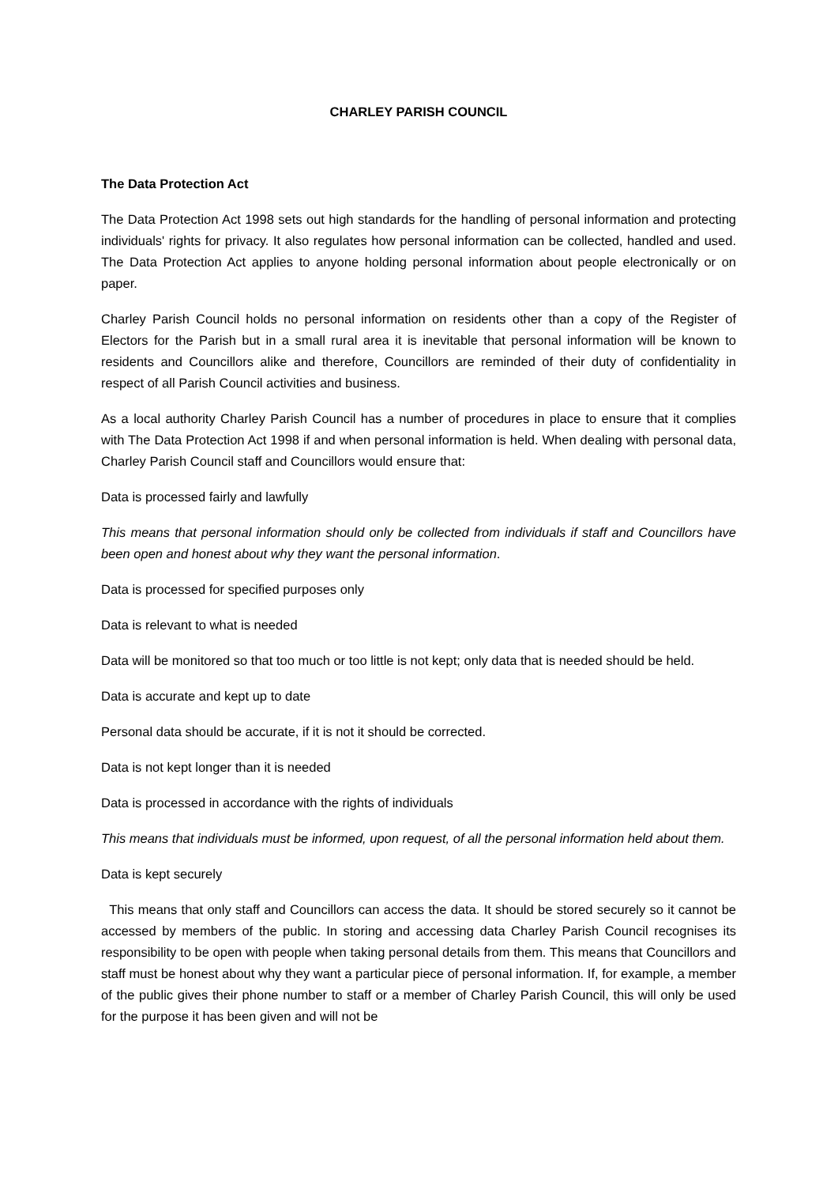CHARLEY PARISH COUNCIL
The Data Protection Act
The Data Protection Act 1998 sets out high standards for the handling of personal information and protecting individuals' rights for privacy. It also regulates how personal information can be collected, handled and used. The Data Protection Act applies to anyone holding personal information about people electronically or on paper.
Charley Parish Council holds no personal information on residents other than a copy of the Register of Electors for the Parish but in a small rural area it is inevitable that personal information will be known to residents and Councillors alike and therefore, Councillors are reminded of their duty of confidentiality in respect of all Parish Council activities and business.
As a local authority Charley Parish Council has a number of procedures in place to ensure that it complies with The Data Protection Act 1998 if and when personal information is held. When dealing with personal data, Charley Parish Council staff and Councillors would ensure that:
Data is processed fairly and lawfully
This means that personal information should only be collected from individuals if staff and Councillors have been open and honest about why they want the personal information.
Data is processed for specified purposes only
Data is relevant to what is needed
Data will be monitored so that too much or too little is not kept; only data that is needed should be held.
Data is accurate and kept up to date
Personal data should be accurate, if it is not it should be corrected.
Data is not kept longer than it is needed
Data is processed in accordance with the rights of individuals
This means that individuals must be informed, upon request, of all the personal information held about them.
Data is kept securely
This means that only staff and Councillors can access the data. It should be stored securely so it cannot be accessed by members of the public. In storing and accessing data Charley Parish Council recognises its responsibility to be open with people when taking personal details from them. This means that Councillors and staff must be honest about why they want a particular piece of personal information. If, for example, a member of the public gives their phone number to staff or a member of Charley Parish Council, this will only be used for the purpose it has been given and will not be